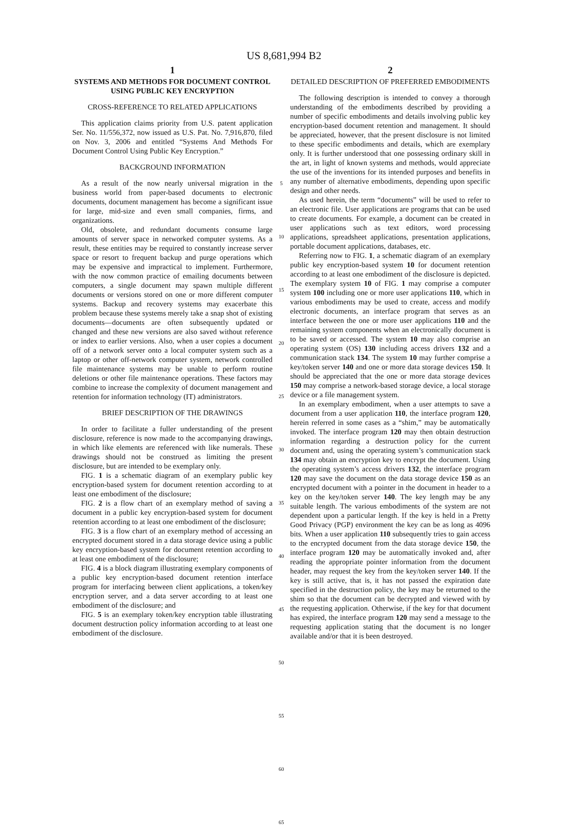US 8,681,994 B2
1
SYSTEMS AND METHODS FOR DOCUMENT CONTROL USING PUBLIC KEY ENCRYPTION
CROSS-REFERENCE TO RELATED APPLICATIONS
This application claims priority from U.S. patent application Ser. No. 11/556,372, now issued as U.S. Pat. No. 7,916,870, filed on Nov. 3, 2006 and entitled “Systems And Methods For Document Control Using Public Key Encryption.”
BACKGROUND INFORMATION
As a result of the now nearly universal migration in the business world from paper-based documents to electronic documents, document management has become a significant issue for large, mid-size and even small companies, firms, and organizations.
Old, obsolete, and redundant documents consume large amounts of server space in networked computer systems. As a result, these entities may be required to constantly increase server space or resort to frequent backup and purge operations which may be expensive and impractical to implement. Furthermore, with the now common practice of emailing documents between computers, a single document may spawn multiple different documents or versions stored on one or more different computer systems. Backup and recovery systems may exacerbate this problem because these systems merely take a snap shot of existing documents—documents are often subsequently updated or changed and these new versions are also saved without reference or index to earlier versions. Also, when a user copies a document off of a network server onto a local computer system such as a laptop or other off-network computer system, network controlled file maintenance systems may be unable to perform routine deletions or other file maintenance operations. These factors may combine to increase the complexity of document management and retention for information technology (IT) administrators.
BRIEF DESCRIPTION OF THE DRAWINGS
In order to facilitate a fuller understanding of the present disclosure, reference is now made to the accompanying drawings, in which like elements are referenced with like numerals. These drawings should not be construed as limiting the present disclosure, but are intended to be exemplary only.
FIG. 1 is a schematic diagram of an exemplary public key encryption-based system for document retention according to at least one embodiment of the disclosure;
FIG. 2 is a flow chart of an exemplary method of saving a document in a public key encryption-based system for document retention according to at least one embodiment of the disclosure;
FIG. 3 is a flow chart of an exemplary method of accessing an encrypted document stored in a data storage device using a public key encryption-based system for document retention according to at least one embodiment of the disclosure;
FIG. 4 is a block diagram illustrating exemplary components of a public key encryption-based document retention interface program for interfacing between client applications, a token/key encryption server, and a data server according to at least one embodiment of the disclosure; and
FIG. 5 is an exemplary token/key encryption table illustrating document destruction policy information according to at least one embodiment of the disclosure.
5
10
15
20
25
30
35
40
45
50
55
60
65
2
DETAILED DESCRIPTION OF PREFERRED EMBODIMENTS
The following description is intended to convey a thorough understanding of the embodiments described by providing a number of specific embodiments and details involving public key encryption-based document retention and management. It should be appreciated, however, that the present disclosure is not limited to these specific embodiments and details, which are exemplary only. It is further understood that one possessing ordinary skill in the art, in light of known systems and methods, would appreciate the use of the inventions for its intended purposes and benefits in any number of alternative embodiments, depending upon specific design and other needs.
As used herein, the term “documents” will be used to refer to an electronic file. User applications are programs that can be used to create documents. For example, a document can be created in user applications such as text editors, word processing applications, spreadsheet applications, presentation applications, portable document applications, databases, etc.
Referring now to FIG. 1, a schematic diagram of an exemplary public key encryption-based system 10 for document retention according to at least one embodiment of the disclosure is depicted. The exemplary system 10 of FIG. 1 may comprise a computer system 100 including one or more user applications 110, which in various embodiments may be used to create, access and modify electronic documents, an interface program that serves as an interface between the one or more user applications 110 and the remaining system components when an electronically document is to be saved or accessed. The system 10 may also comprise an operating system (OS) 130 including access drivers 132 and a communication stack 134. The system 10 may further comprise a key/token server 140 and one or more data storage devices 150. It should be appreciated that the one or more data storage devices 150 may comprise a network-based storage device, a local storage device or a file management system.
In an exemplary embodiment, when a user attempts to save a document from a user application 110, the interface program 120, herein referred in some cases as a “shim,” may be automatically invoked. The interface program 120 may then obtain destruction information regarding a destruction policy for the current document and, using the operating system’s communication stack 134 may obtain an encryption key to encrypt the document. Using the operating system’s access drivers 132, the interface program 120 may save the document on the data storage device 150 as an encrypted document with a pointer in the document in header to a key on the key/token server 140. The key length may be any suitable length. The various embodiments of the system are not dependent upon a particular length. If the key is held in a Pretty Good Privacy (PGP) environment the key can be as long as 4096 bits. When a user application 110 subsequently tries to gain access to the encrypted document from the data storage device 150, the interface program 120 may be automatically invoked and, after reading the appropriate pointer information from the document header, may request the key from the key/token server 140. If the key is still active, that is, it has not passed the expiration date specified in the destruction policy, the key may be returned to the shim so that the document can be decrypted and viewed with by the requesting application. Otherwise, if the key for that document has expired, the interface program 120 may send a message to the requesting application stating that the document is no longer available and/or that it is been destroyed.